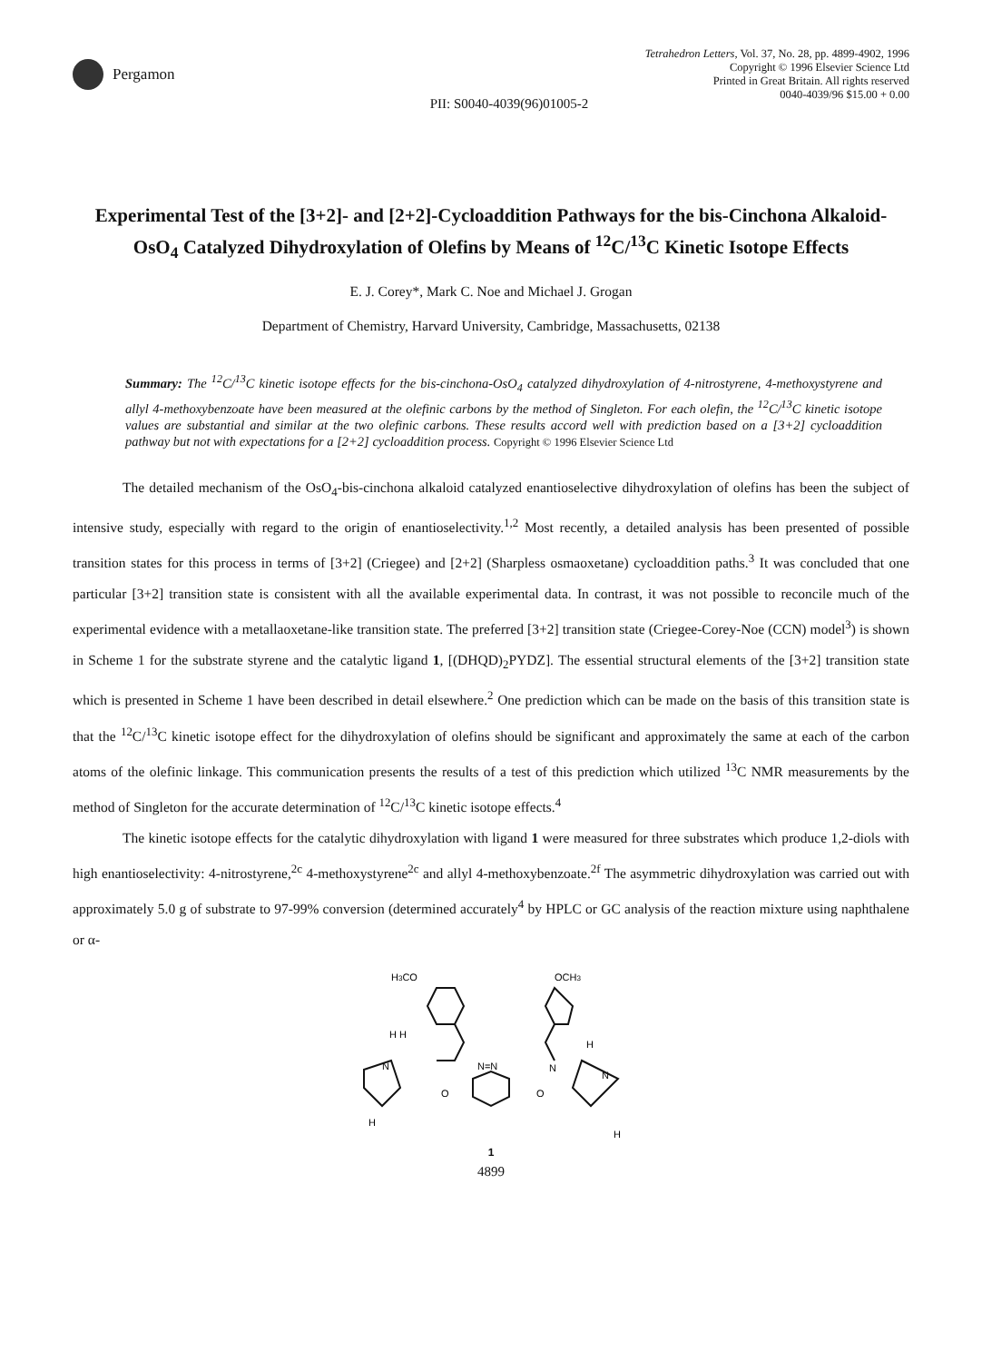Pergamon
Tetrahedron Letters, Vol. 37, No. 28, pp. 4899-4902, 1996
Copyright © 1996 Elsevier Science Ltd
Printed in Great Britain. All rights reserved
0040-4039/96 $15.00 + 0.00
PII: S0040-4039(96)01005-2
Experimental Test of the [3+2]- and [2+2]-Cycloaddition Pathways for the bis-Cinchona Alkaloid-OsO<sub>4</sub> Catalyzed Dihydroxylation of Olefins by Means of <sup>12</sup>C/<sup>13</sup>C Kinetic Isotope Effects
E. J. Corey*, Mark C. Noe and Michael J. Grogan
Department of Chemistry, Harvard University, Cambridge, Massachusetts, 02138
Summary: The <sup>12</sup>C/<sup>13</sup>C kinetic isotope effects for the bis-cinchona-OsO<sub>4</sub> catalyzed dihydroxylation of 4-nitrostyrene, 4-methoxystyrene and allyl 4-methoxybenzoate have been measured at the olefinic carbons by the method of Singleton. For each olefin, the <sup>12</sup>C/<sup>13</sup>C kinetic isotope values are substantial and similar at the two olefinic carbons. These results accord well with prediction based on a [3+2] cycloaddition pathway but not with expectations for a [2+2] cycloaddition process. Copyright © 1996 Elsevier Science Ltd
The detailed mechanism of the OsO<sub>4</sub>-bis-cinchona alkaloid catalyzed enantioselective dihydroxylation of olefins has been the subject of intensive study, especially with regard to the origin of enantioselectivity.<sup>1,2</sup> Most recently, a detailed analysis has been presented of possible transition states for this process in terms of [3+2] (Criegee) and [2+2] (Sharpless osmaoxetane) cycloaddition paths.<sup>3</sup> It was concluded that one particular [3+2] transition state is consistent with all the available experimental data. In contrast, it was not possible to reconcile much of the experimental evidence with a metallaoxetane-like transition state. The preferred [3+2] transition state (Criegee-Corey-Noe (CCN) model<sup>3</sup>) is shown in Scheme 1 for the substrate styrene and the catalytic ligand 1, [(DHQD)<sub>2</sub>PYDZ]. The essential structural elements of the [3+2] transition state which is presented in Scheme 1 have been described in detail elsewhere.<sup>2</sup> One prediction which can be made on the basis of this transition state is that the <sup>12</sup>C/<sup>13</sup>C kinetic isotope effect for the dihydroxylation of olefins should be significant and approximately the same at each of the carbon atoms of the olefinic linkage. This communication presents the results of a test of this prediction which utilized <sup>13</sup>C NMR measurements by the method of Singleton for the accurate determination of <sup>12</sup>C/<sup>13</sup>C kinetic isotope effects.<sup>4</sup>
The kinetic isotope effects for the catalytic dihydroxylation with ligand 1 were measured for three substrates which produce 1,2-diols with high enantioselectivity: 4-nitrostyrene,<sup>2c</sup> 4-methoxystyrene<sup>2c</sup> and allyl 4-methoxybenzoate.<sup>2f</sup> The asymmetric dihydroxylation was carried out with approximately 5.0 g of substrate to 97-99% conversion (determined accurately<sup>4</sup> by HPLC or GC analysis of the reaction mixture using naphthalene or α-
H3CO
OCH3
H H
N=N
O
O
N
N
H
N
H
H
1
4899